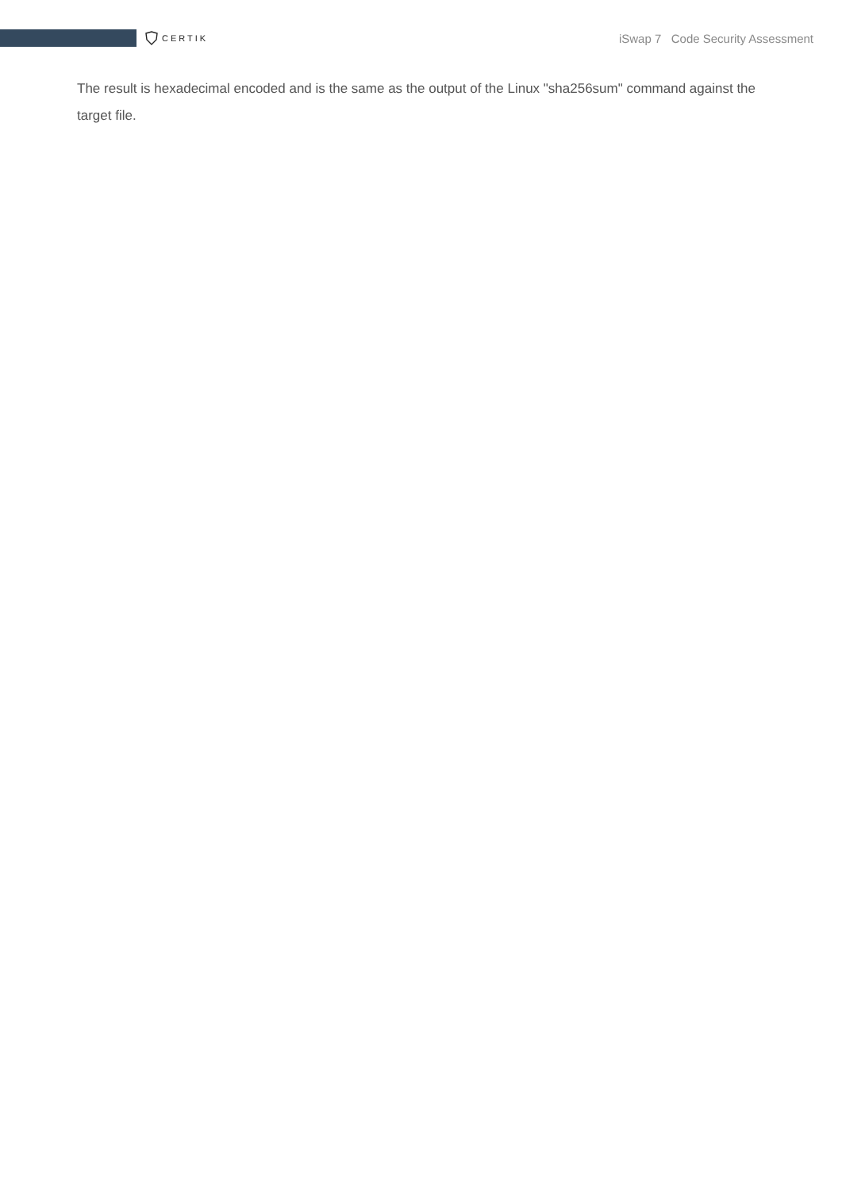CERTIK
iSwap 7 Code Security Assessment
The result is hexadecimal encoded and is the same as the output of the Linux "sha256sum" command against the target file.